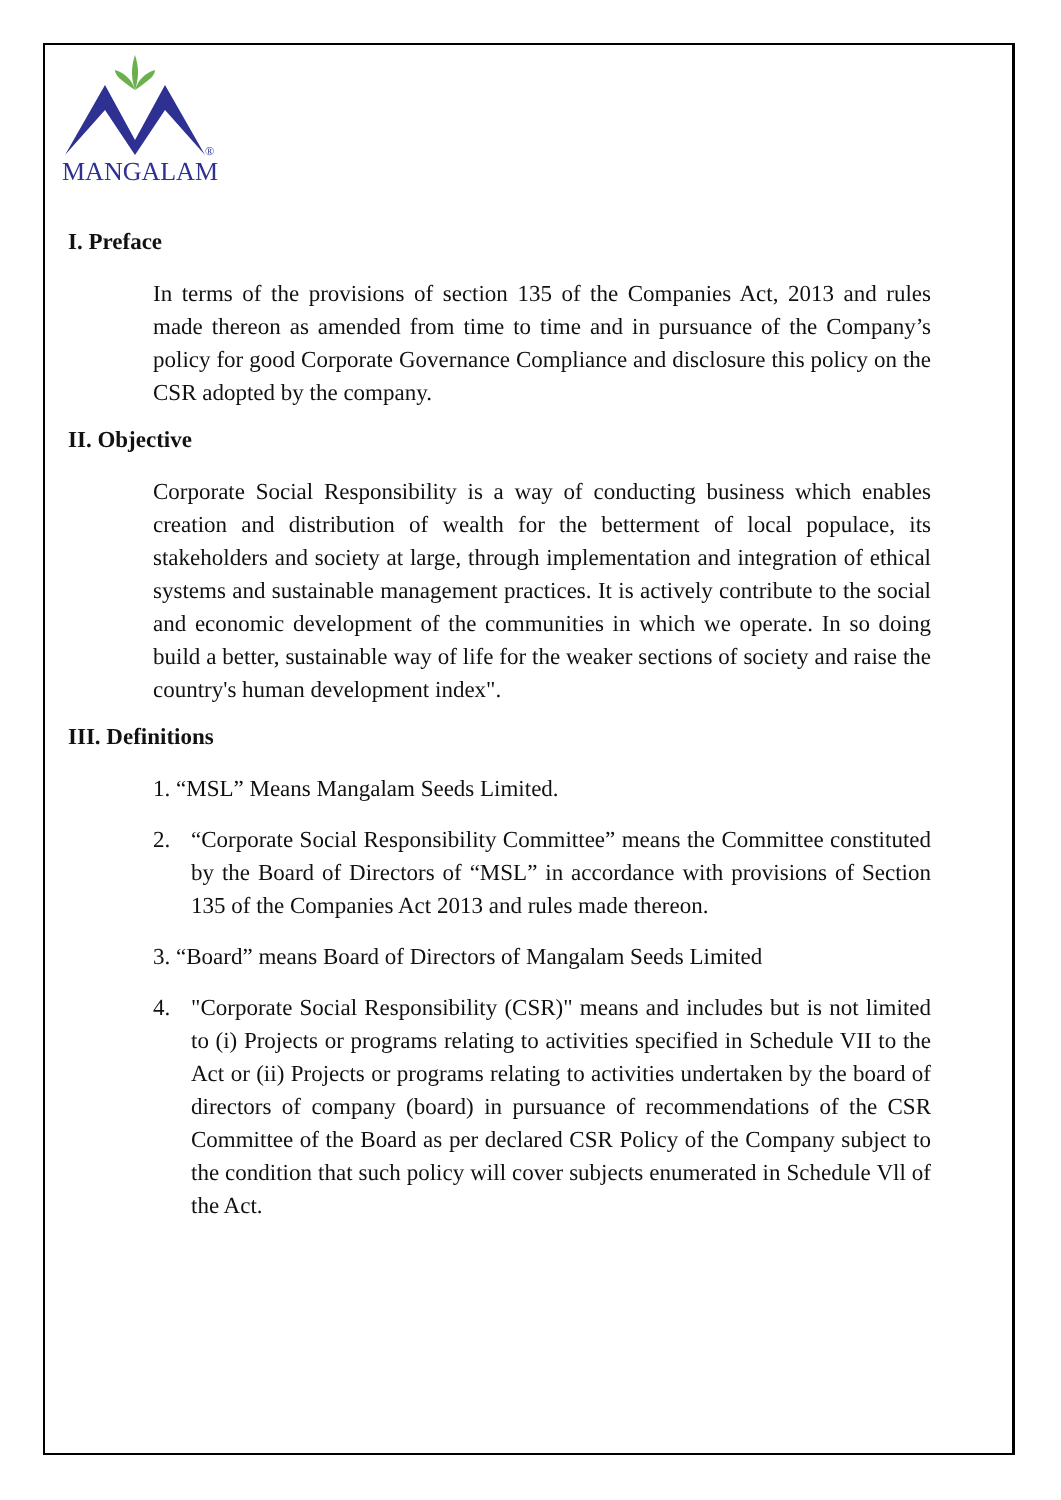MANGALAM
®
I. Preface
In terms of the provisions of section 135 of the Companies Act, 2013 and rules made thereon as amended from time to time and in pursuance of the Company’s policy for good Corporate Governance Compliance and disclosure this policy on the CSR adopted by the company.
II. Objective
Corporate Social Responsibility is a way of conducting business which enables creation and distribution of wealth for the betterment of local populace, its stakeholders and society at large, through implementation and integration of ethical systems and sustainable management practices. It is actively contribute to the social and economic development of the communities in which we operate. In so doing build a better, sustainable way of life for the weaker sections of society and raise the country's human development index".
III. Definitions
1. “MSL” Means Mangalam Seeds Limited.
2. “Corporate Social Responsibility Committee” means the Committee constituted by the Board of Directors of “MSL” in accordance with provisions of Section 135 of the Companies Act 2013 and rules made thereon.
3. “Board” means Board of Directors of Mangalam Seeds Limited
4. "Corporate Social Responsibility (CSR)" means and includes but is not limited to (i) Projects or programs relating to activities specified in Schedule VII to the Act or (ii) Projects or programs relating to activities undertaken by the board of directors of company (board) in pursuance of recommendations of the CSR Committee of the Board as per declared CSR Policy of the Company subject to the condition that such policy will cover subjects enumerated in Schedule Vll of the Act.